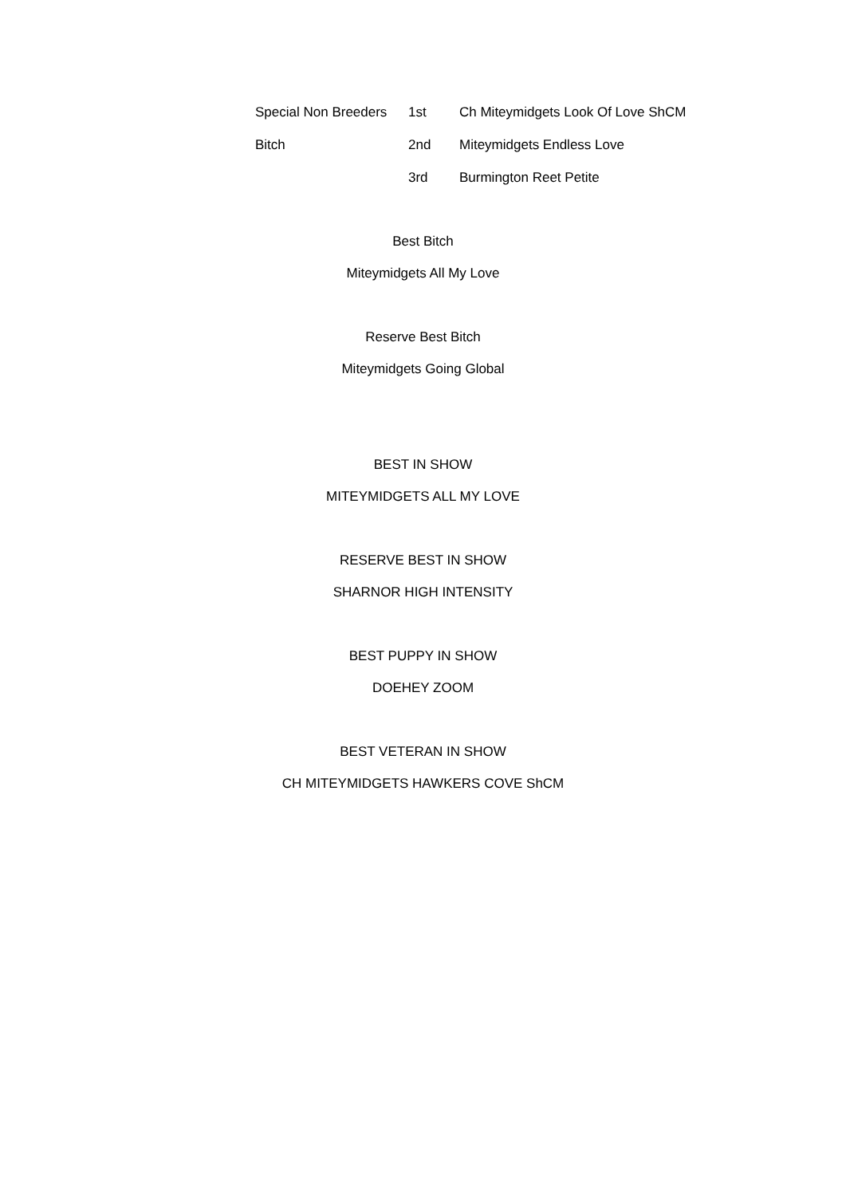| Special Non Breeders | 1st | Ch Miteymidgets Look Of Love ShCM |
| Bitch | 2nd | Miteymidgets Endless Love |
| | 3rd | Burmington Reet Petite |
Best Bitch
Miteymidgets All My Love
Reserve Best Bitch
Miteymidgets Going Global
BEST IN SHOW
MITEYMIDGETS ALL MY LOVE
RESERVE BEST IN SHOW
SHARNOR HIGH INTENSITY
BEST PUPPY IN SHOW
DOEHEY ZOOM
BEST VETERAN IN SHOW
CH MITEYMIDGETS HAWKERS COVE ShCM